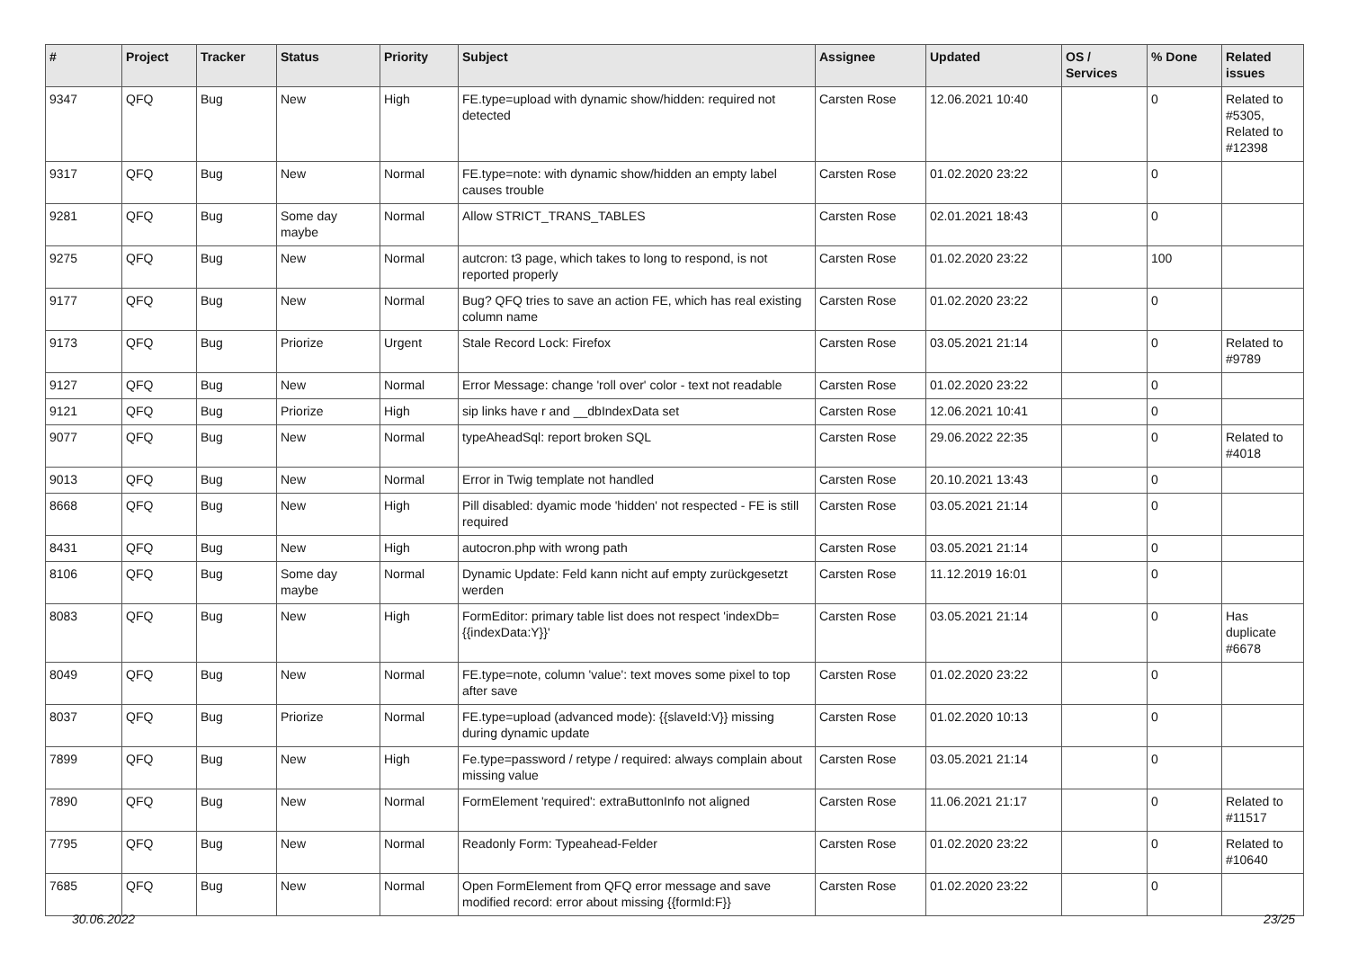| # | Project | Tracker | Status | Priority | Subject | Assignee | Updated | OS / Services | % Done | Related issues |
| --- | --- | --- | --- | --- | --- | --- | --- | --- | --- | --- |
| 9347 | QFQ | Bug | New | High | FE.type=upload with dynamic show/hidden: required not detected | Carsten Rose | 12.06.2021 10:40 | | 0 | Related to #5305, Related to #12398 |
| 9317 | QFQ | Bug | New | Normal | FE.type=note: with dynamic show/hidden an empty label causes trouble | Carsten Rose | 01.02.2020 23:22 | | 0 | |
| 9281 | QFQ | Bug | Some day maybe | Normal | Allow STRICT_TRANS_TABLES | Carsten Rose | 02.01.2021 18:43 | | 0 | |
| 9275 | QFQ | Bug | New | Normal | autcron: t3 page, which takes to long to respond, is not reported properly | Carsten Rose | 01.02.2020 23:22 | | 100 | |
| 9177 | QFQ | Bug | New | Normal | Bug? QFQ tries to save an action FE, which has real existing column name | Carsten Rose | 01.02.2020 23:22 | | 0 | |
| 9173 | QFQ | Bug | Priorize | Urgent | Stale Record Lock: Firefox | Carsten Rose | 03.05.2021 21:14 | | 0 | Related to #9789 |
| 9127 | QFQ | Bug | New | Normal | Error Message: change 'roll over' color - text not readable | Carsten Rose | 01.02.2020 23:22 | | 0 | |
| 9121 | QFQ | Bug | Priorize | High | sip links have r and __dbIndexData set | Carsten Rose | 12.06.2021 10:41 | | 0 | |
| 9077 | QFQ | Bug | New | Normal | typeAheadSql: report broken SQL | Carsten Rose | 29.06.2022 22:35 | | 0 | Related to #4018 |
| 9013 | QFQ | Bug | New | Normal | Error in Twig template not handled | Carsten Rose | 20.10.2021 13:43 | | 0 | |
| 8668 | QFQ | Bug | New | High | Pill disabled: dyamic mode 'hidden' not respected - FE is still required | Carsten Rose | 03.05.2021 21:14 | | 0 | |
| 8431 | QFQ | Bug | New | High | autocron.php with wrong path | Carsten Rose | 03.05.2021 21:14 | | 0 | |
| 8106 | QFQ | Bug | Some day maybe | Normal | Dynamic Update: Feld kann nicht auf empty zurückgesetzt werden | Carsten Rose | 11.12.2019 16:01 | | 0 | |
| 8083 | QFQ | Bug | New | High | FormEditor: primary table list does not respect 'indexDb={{indexData:Y}}' | Carsten Rose | 03.05.2021 21:14 | | 0 | Has duplicate #6678 |
| 8049 | QFQ | Bug | New | Normal | FE.type=note, column 'value': text moves some pixel to top after save | Carsten Rose | 01.02.2020 23:22 | | 0 | |
| 8037 | QFQ | Bug | Priorize | Normal | FE.type=upload (advanced mode): {{slaveId:V}} missing during dynamic update | Carsten Rose | 01.02.2020 10:13 | | 0 | |
| 7899 | QFQ | Bug | New | High | Fe.type=password / retype / required: always complain about missing value | Carsten Rose | 03.05.2021 21:14 | | 0 | |
| 7890 | QFQ | Bug | New | Normal | FormElement 'required': extraButtonInfo not aligned | Carsten Rose | 11.06.2021 21:17 | | 0 | Related to #11517 |
| 7795 | QFQ | Bug | New | Normal | Readonly Form: Typeahead-Felder | Carsten Rose | 01.02.2020 23:22 | | 0 | Related to #10640 |
| 7685 | QFQ | Bug | New | Normal | Open FormElement from QFQ error message and save modified record: error about missing {{formId:F}} | Carsten Rose | 01.02.2020 23:22 | | 0 | |
30.06.2022 23/25